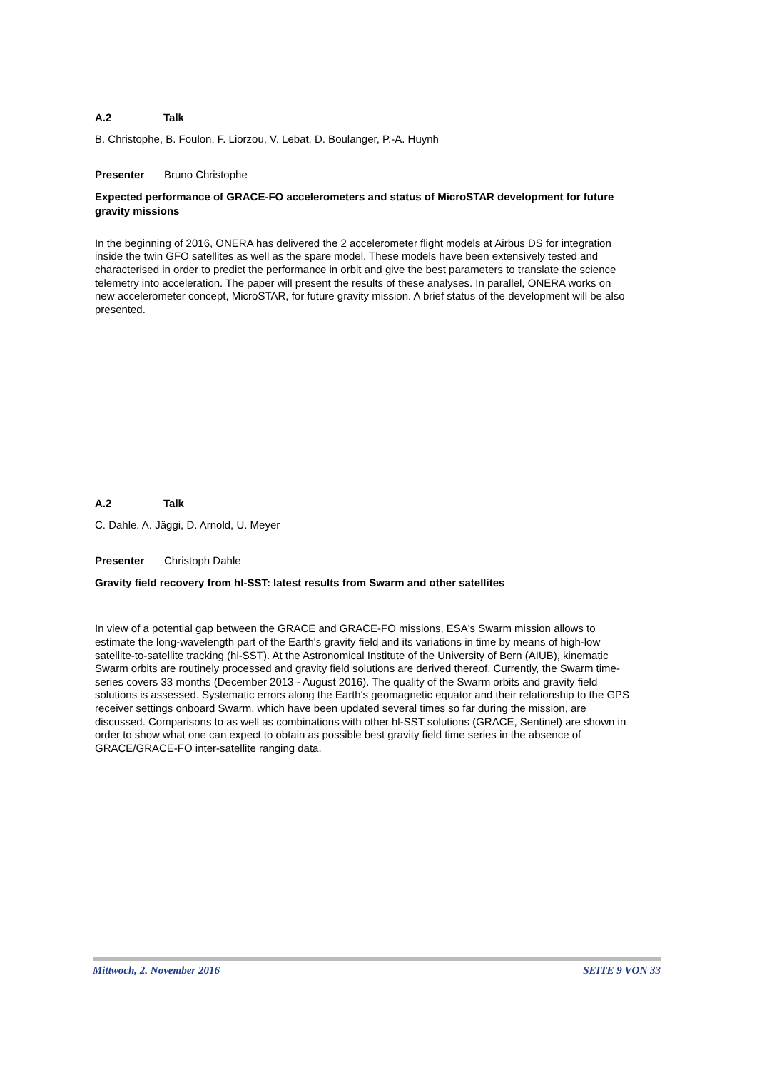A.2 Talk
B. Christophe, B. Foulon, F. Liorzou, V. Lebat, D. Boulanger, P.-A. Huynh
Presenter Bruno Christophe
Expected performance of GRACE-FO accelerometers and status of MicroSTAR development for future gravity missions
In the beginning of 2016, ONERA has delivered the 2 accelerometer flight models at Airbus DS for integration inside the twin GFO satellites as well as the spare model. These models have been extensively tested and characterised in order to predict the performance in orbit and give the best parameters to translate the science telemetry into acceleration. The paper will present the results of these analyses. In parallel, ONERA works on new accelerometer concept, MicroSTAR, for future gravity mission. A brief status of the development will be also presented.
A.2 Talk
C. Dahle, A. Jäggi, D. Arnold, U. Meyer
Presenter Christoph Dahle
Gravity field recovery from hl-SST: latest results from Swarm and other satellites
In view of a potential gap between the GRACE and GRACE-FO missions, ESA's Swarm mission allows to estimate the long-wavelength part of the Earth's gravity field and its variations in time by means of high-low satellite-to-satellite tracking (hl-SST). At the Astronomical Institute of the University of Bern (AIUB), kinematic Swarm orbits are routinely processed and gravity field solutions are derived thereof. Currently, the Swarm time-series covers 33 months (December 2013 - August 2016). The quality of the Swarm orbits and gravity field solutions is assessed. Systematic errors along the Earth's geomagnetic equator and their relationship to the GPS receiver settings onboard Swarm, which have been updated several times so far during the mission, are discussed. Comparisons to as well as combinations with other hl-SST solutions (GRACE, Sentinel) are shown in order to show what one can expect to obtain as possible best gravity field time series in the absence of GRACE/GRACE-FO inter-satellite ranging data.
Mittwoch, 2. November 2016 SEITE 9 VON 33